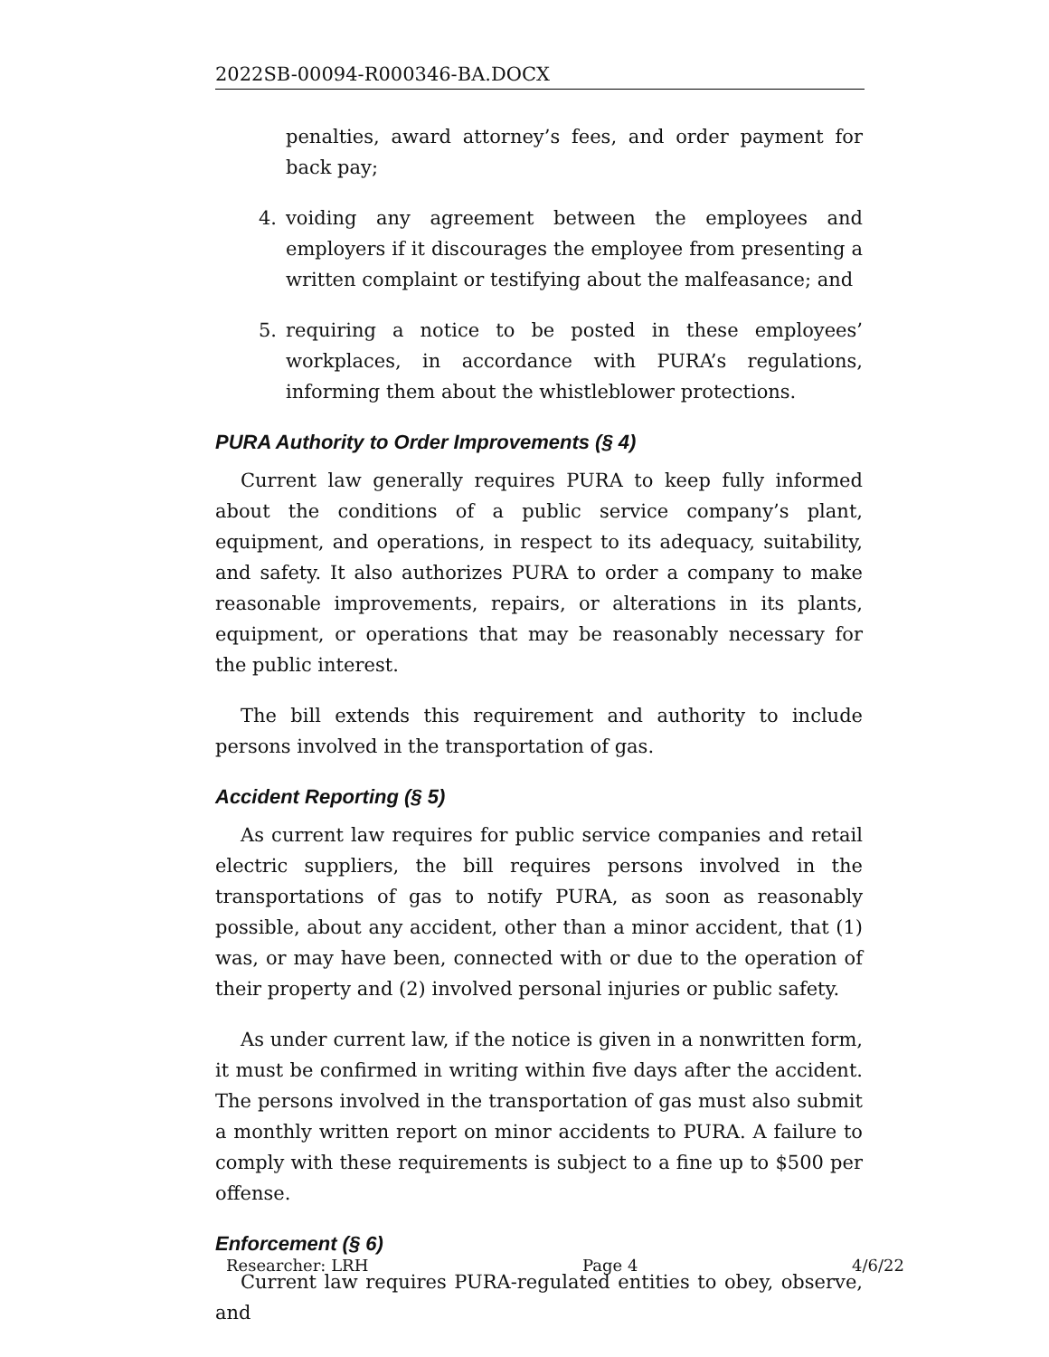2022SB-00094-R000346-BA.DOCX
penalties, award attorney’s fees, and order payment for back pay;
4. voiding any agreement between the employees and employers if it discourages the employee from presenting a written complaint or testifying about the malfeasance; and
5. requiring a notice to be posted in these employees’ workplaces, in accordance with PURA’s regulations, informing them about the whistleblower protections.
PURA Authority to Order Improvements (§ 4)
Current law generally requires PURA to keep fully informed about the conditions of a public service company’s plant, equipment, and operations, in respect to its adequacy, suitability, and safety. It also authorizes PURA to order a company to make reasonable improvements, repairs, or alterations in its plants, equipment, or operations that may be reasonably necessary for the public interest.
The bill extends this requirement and authority to include persons involved in the transportation of gas.
Accident Reporting (§ 5)
As current law requires for public service companies and retail electric suppliers, the bill requires persons involved in the transportations of gas to notify PURA, as soon as reasonably possible, about any accident, other than a minor accident, that (1) was, or may have been, connected with or due to the operation of their property and (2) involved personal injuries or public safety.
As under current law, if the notice is given in a nonwritten form, it must be confirmed in writing within five days after the accident. The persons involved in the transportation of gas must also submit a monthly written report on minor accidents to PURA. A failure to comply with these requirements is subject to a fine up to $500 per offense.
Enforcement (§ 6)
Current law requires PURA-regulated entities to obey, observe, and
Researcher: LRH Page 4 4/6/22